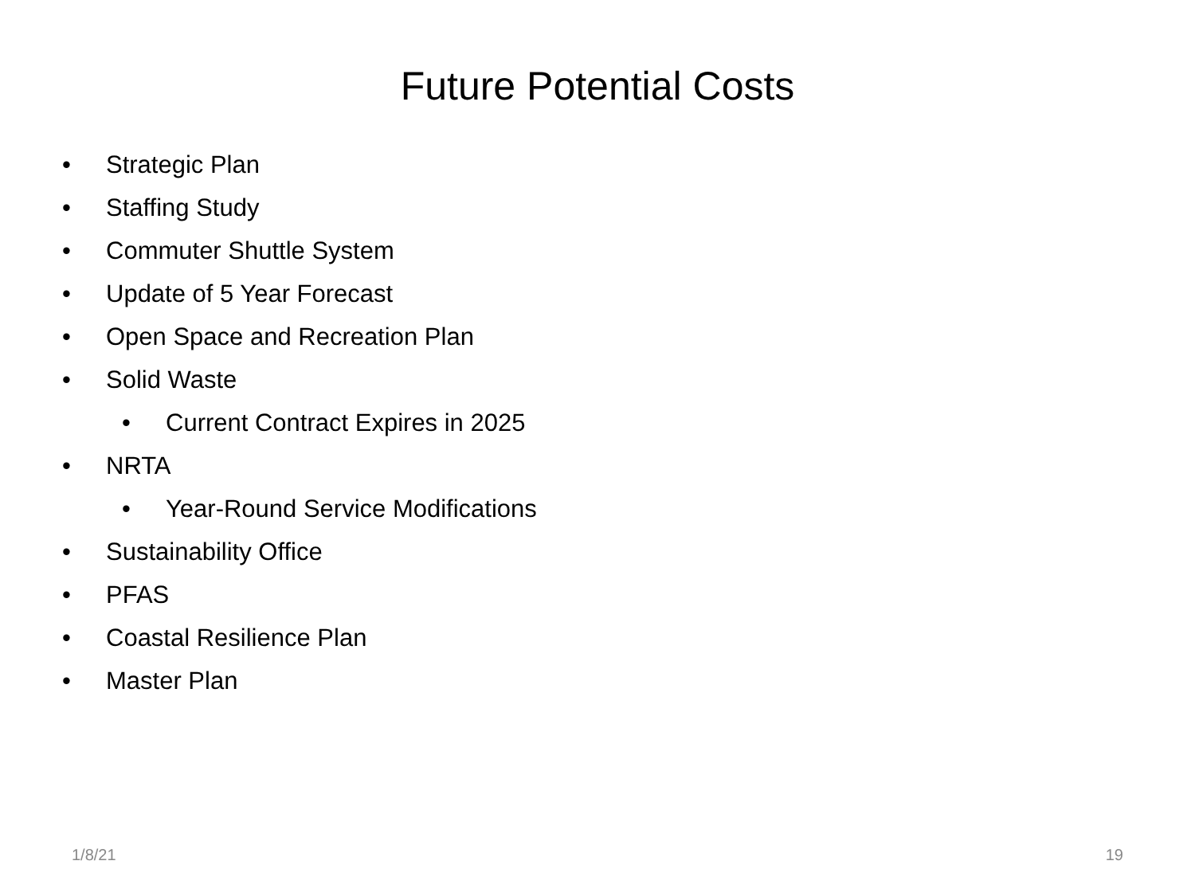Future Potential Costs
• Strategic Plan
• Staffing Study
• Commuter Shuttle System
• Update of 5 Year Forecast
• Open Space and Recreation Plan
• Solid Waste
• Current Contract Expires in 2025
• NRTA
• Year-Round Service Modifications
• Sustainability Office
• PFAS
• Coastal Resilience Plan
• Master Plan
1/8/21 19